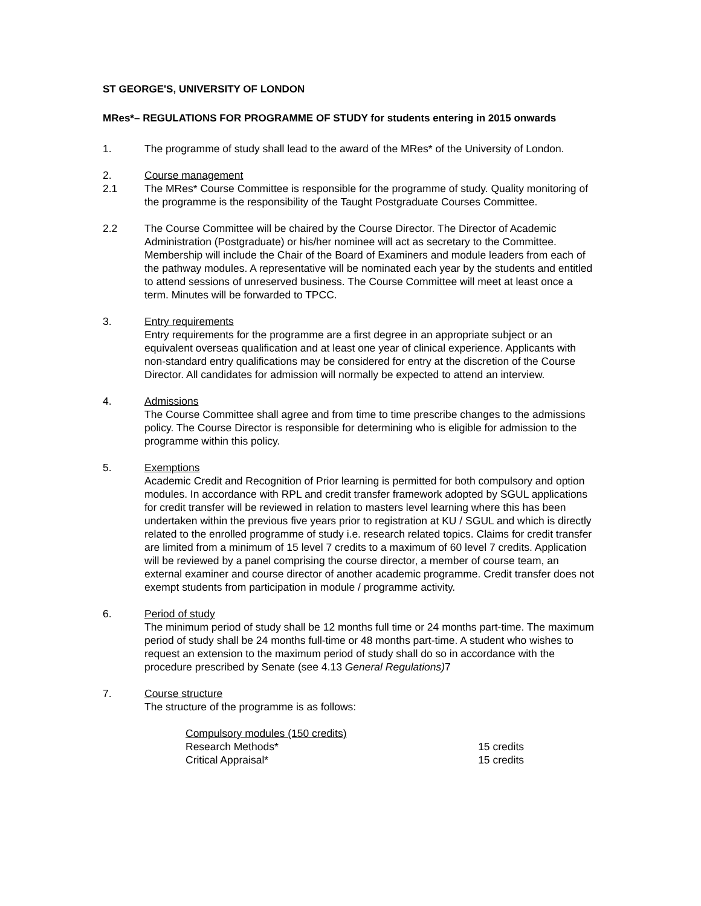ST GEORGE'S, UNIVERSITY OF LONDON
MRes*– REGULATIONS FOR PROGRAMME OF STUDY for students entering in 2015 onwards
1. The programme of study shall lead to the award of the MRes* of the University of London.
2. Course management
2.1 The MRes* Course Committee is responsible for the programme of study. Quality monitoring of the programme is the responsibility of the Taught Postgraduate Courses Committee.
2.2 The Course Committee will be chaired by the Course Director. The Director of Academic Administration (Postgraduate) or his/her nominee will act as secretary to the Committee. Membership will include the Chair of the Board of Examiners and module leaders from each of the pathway modules. A representative will be nominated each year by the students and entitled to attend sessions of unreserved business. The Course Committee will meet at least once a term. Minutes will be forwarded to TPCC.
3. Entry requirements
Entry requirements for the programme are a first degree in an appropriate subject or an equivalent overseas qualification and at least one year of clinical experience. Applicants with non-standard entry qualifications may be considered for entry at the discretion of the Course Director. All candidates for admission will normally be expected to attend an interview.
4. Admissions
The Course Committee shall agree and from time to time prescribe changes to the admissions policy. The Course Director is responsible for determining who is eligible for admission to the programme within this policy.
5. Exemptions
Academic Credit and Recognition of Prior learning is permitted for both compulsory and option modules. In accordance with RPL and credit transfer framework adopted by SGUL applications for credit transfer will be reviewed in relation to masters level learning where this has been undertaken within the previous five years prior to registration at KU / SGUL and which is directly related to the enrolled programme of study i.e. research related topics. Claims for credit transfer are limited from a minimum of 15 level 7 credits to a maximum of 60 level 7 credits. Application will be reviewed by a panel comprising the course director, a member of course team, an external examiner and course director of another academic programme. Credit transfer does not exempt students from participation in module / programme activity.
6. Period of study
The minimum period of study shall be 12 months full time or 24 months part-time. The maximum period of study shall be 24 months full-time or 48 months part-time. A student who wishes to request an extension to the maximum period of study shall do so in accordance with the procedure prescribed by Senate (see 4.13 General Regulations) 7
7. Course structure
The structure of the programme is as follows:
Compulsory modules (150 credits)
Research Methods* 15 credits
Critical Appraisal* 15 credits